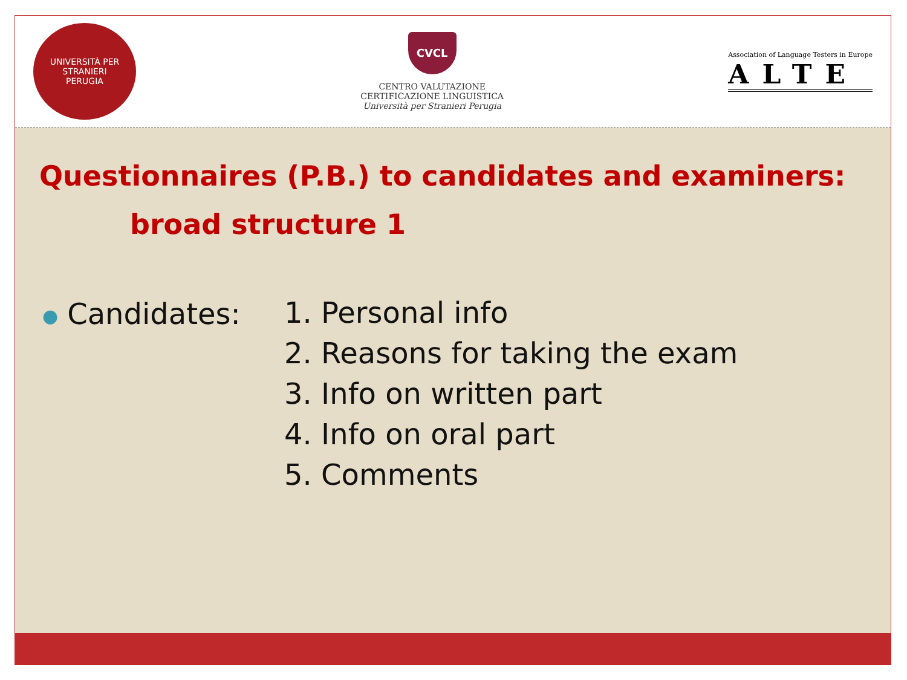UNIVERSITÀ PER STRANIERI
PERUGIA
CVCL
CENTRO VALUTAZIONE
CERTIFICAZIONE LINGUISTICA
Università per Stranieri Perugia
Association of Language Testers in Europe
ALTE
Questionnaires (P.B.) to candidates and examiners:
broad structure 1
● Candidates:
1. Personal info
2. Reasons for taking the exam
3. Info on written part
4. Info on oral part
5. Comments